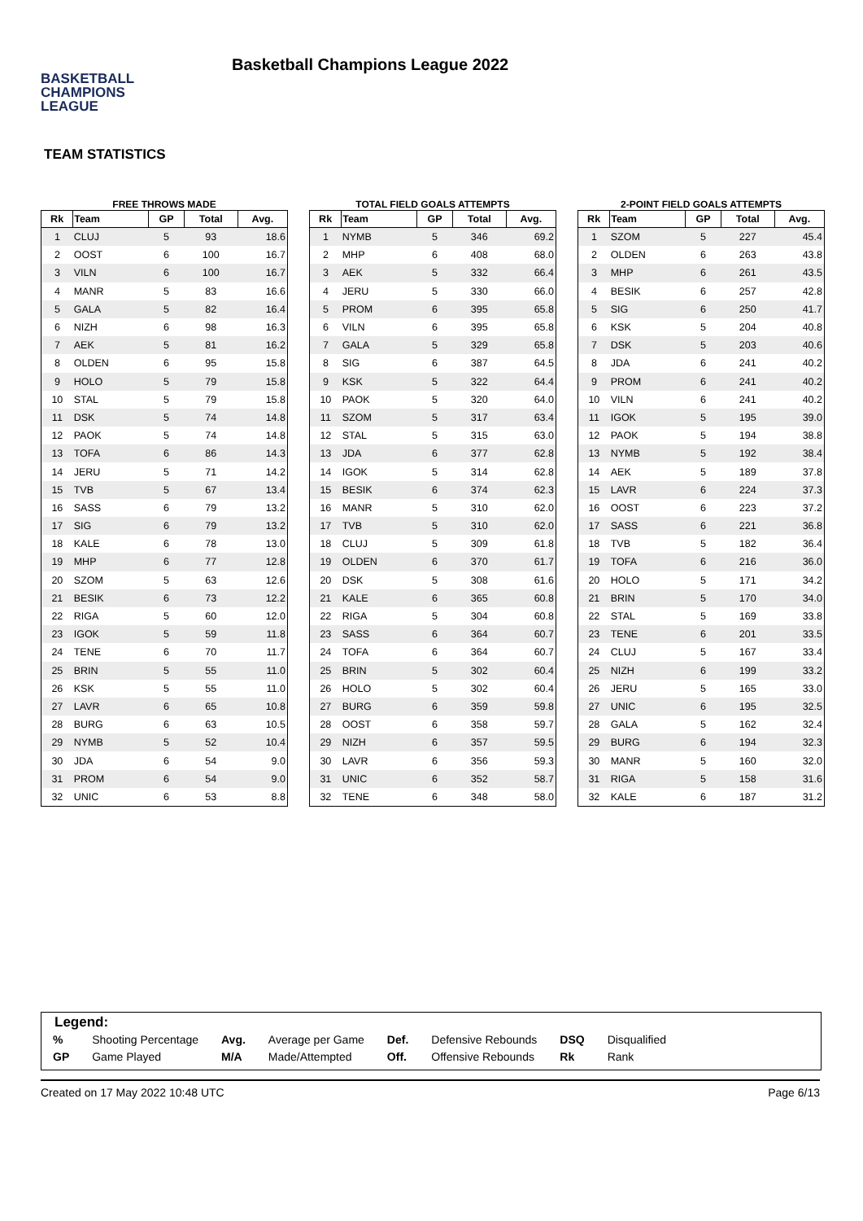BASKETBALL
CHAMPIONS
LEAGUE
Basketball Champions League 2022
TEAM STATISTICS
FREE THROWS MADE
| Rk | Team | GP | Total | Avg. |
| --- | --- | --- | --- | --- |
| 1 | CLUJ | 5 | 93 | 18.6 |
| 2 | OOST | 6 | 100 | 16.7 |
| 3 | VILN | 6 | 100 | 16.7 |
| 4 | MANR | 5 | 83 | 16.6 |
| 5 | GALA | 5 | 82 | 16.4 |
| 6 | NIZH | 6 | 98 | 16.3 |
| 7 | AEK | 5 | 81 | 16.2 |
| 8 | OLDEN | 6 | 95 | 15.8 |
| 9 | HOLO | 5 | 79 | 15.8 |
| 10 | STAL | 5 | 79 | 15.8 |
| 11 | DSK | 5 | 74 | 14.8 |
| 12 | PAOK | 5 | 74 | 14.8 |
| 13 | TOFA | 6 | 86 | 14.3 |
| 14 | JERU | 5 | 71 | 14.2 |
| 15 | TVB | 5 | 67 | 13.4 |
| 16 | SASS | 6 | 79 | 13.2 |
| 17 | SIG | 6 | 79 | 13.2 |
| 18 | KALE | 6 | 78 | 13.0 |
| 19 | MHP | 6 | 77 | 12.8 |
| 20 | SZOM | 5 | 63 | 12.6 |
| 21 | BESIK | 6 | 73 | 12.2 |
| 22 | RIGA | 5 | 60 | 12.0 |
| 23 | IGOK | 5 | 59 | 11.8 |
| 24 | TENE | 6 | 70 | 11.7 |
| 25 | BRIN | 5 | 55 | 11.0 |
| 26 | KSK | 5 | 55 | 11.0 |
| 27 | LAVR | 6 | 65 | 10.8 |
| 28 | BURG | 6 | 63 | 10.5 |
| 29 | NYMB | 5 | 52 | 10.4 |
| 30 | JDA | 6 | 54 | 9.0 |
| 31 | PROM | 6 | 54 | 9.0 |
| 32 | UNIC | 6 | 53 | 8.8 |
TOTAL FIELD GOALS ATTEMPTS
| Rk | Team | GP | Total | Avg. |
| --- | --- | --- | --- | --- |
| 1 | NYMB | 5 | 346 | 69.2 |
| 2 | MHP | 6 | 408 | 68.0 |
| 3 | AEK | 5 | 332 | 66.4 |
| 4 | JERU | 5 | 330 | 66.0 |
| 5 | PROM | 6 | 395 | 65.8 |
| 6 | VILN | 6 | 395 | 65.8 |
| 7 | GALA | 5 | 329 | 65.8 |
| 8 | SIG | 6 | 387 | 64.5 |
| 9 | KSK | 5 | 322 | 64.4 |
| 10 | PAOK | 5 | 320 | 64.0 |
| 11 | SZOM | 5 | 317 | 63.4 |
| 12 | STAL | 5 | 315 | 63.0 |
| 13 | JDA | 6 | 377 | 62.8 |
| 14 | IGOK | 5 | 314 | 62.8 |
| 15 | BESIK | 6 | 374 | 62.3 |
| 16 | MANR | 5 | 310 | 62.0 |
| 17 | TVB | 5 | 310 | 62.0 |
| 18 | CLUJ | 5 | 309 | 61.8 |
| 19 | OLDEN | 6 | 370 | 61.7 |
| 20 | DSK | 5 | 308 | 61.6 |
| 21 | KALE | 6 | 365 | 60.8 |
| 22 | RIGA | 5 | 304 | 60.8 |
| 23 | SASS | 6 | 364 | 60.7 |
| 24 | TOFA | 6 | 364 | 60.7 |
| 25 | BRIN | 5 | 302 | 60.4 |
| 26 | HOLO | 5 | 302 | 60.4 |
| 27 | BURG | 6 | 359 | 59.8 |
| 28 | OOST | 6 | 358 | 59.7 |
| 29 | NIZH | 6 | 357 | 59.5 |
| 30 | LAVR | 6 | 356 | 59.3 |
| 31 | UNIC | 6 | 352 | 58.7 |
| 32 | TENE | 6 | 348 | 58.0 |
2-POINT FIELD GOALS ATTEMPTS
| Rk | Team | GP | Total | Avg. |
| --- | --- | --- | --- | --- |
| 1 | SZOM | 5 | 227 | 45.4 |
| 2 | OLDEN | 6 | 263 | 43.8 |
| 3 | MHP | 6 | 261 | 43.5 |
| 4 | BESIK | 6 | 257 | 42.8 |
| 5 | SIG | 6 | 250 | 41.7 |
| 6 | KSK | 5 | 204 | 40.8 |
| 7 | DSK | 5 | 203 | 40.6 |
| 8 | JDA | 6 | 241 | 40.2 |
| 9 | PROM | 6 | 241 | 40.2 |
| 10 | VILN | 6 | 241 | 40.2 |
| 11 | IGOK | 5 | 195 | 39.0 |
| 12 | PAOK | 5 | 194 | 38.8 |
| 13 | NYMB | 5 | 192 | 38.4 |
| 14 | AEK | 5 | 189 | 37.8 |
| 15 | LAVR | 6 | 224 | 37.3 |
| 16 | OOST | 6 | 223 | 37.2 |
| 17 | SASS | 6 | 221 | 36.8 |
| 18 | TVB | 5 | 182 | 36.4 |
| 19 | TOFA | 6 | 216 | 36.0 |
| 20 | HOLO | 5 | 171 | 34.2 |
| 21 | BRIN | 5 | 170 | 34.0 |
| 22 | STAL | 5 | 169 | 33.8 |
| 23 | TENE | 6 | 201 | 33.5 |
| 24 | CLUJ | 5 | 167 | 33.4 |
| 25 | NIZH | 6 | 199 | 33.2 |
| 26 | JERU | 5 | 165 | 33.0 |
| 27 | UNIC | 6 | 195 | 32.5 |
| 28 | GALA | 5 | 162 | 32.4 |
| 29 | BURG | 6 | 194 | 32.3 |
| 30 | MANR | 5 | 160 | 32.0 |
| 31 | RIGA | 5 | 158 | 31.6 |
| 32 | KALE | 6 | 187 | 31.2 |
Legend:
| % | Shooting Percentage | Avg. | Average per Game | Def. | Defensive Rebounds | DSQ | Disqualified |
| GP | Game Played | M/A | Made/Attempted | Off. | Offensive Rebounds | Rk | Rank |
Created on 17 May 2022 10:48 UTC Page 6/13